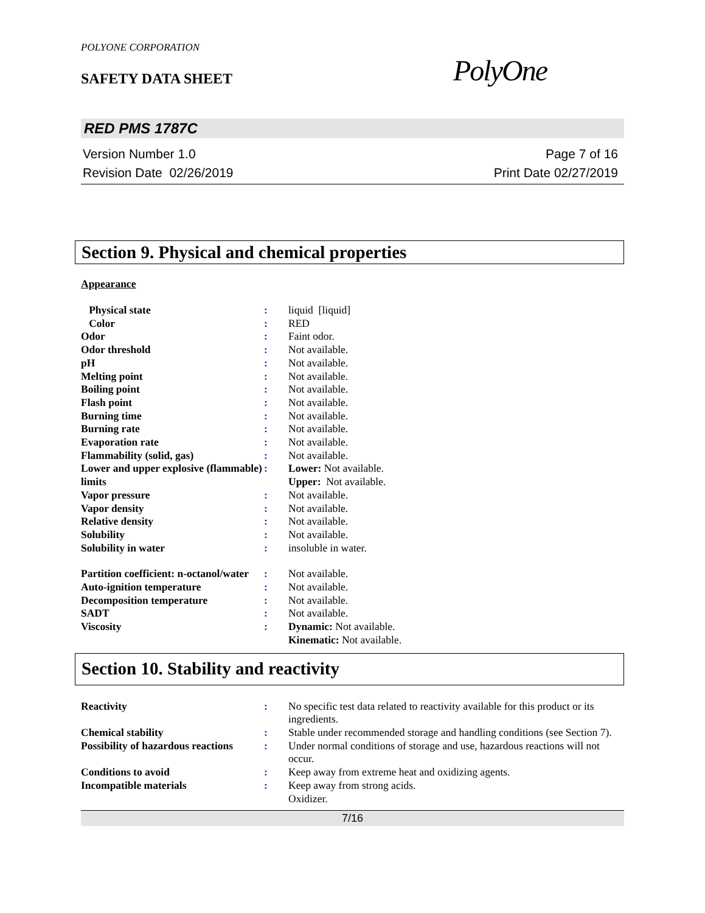POLYONE CORPORATION
SAFETY DATA SHEET
PolyOne
RED PMS 1787C
Version Number 1.0
Revision Date 02/26/2019
Page 7 of 16
Print Date 02/27/2019
Section 9. Physical and chemical properties
Appearance
| Physical state | : | liquid [liquid] |
| Color | : | RED |
| Odor | : | Faint odor. |
| Odor threshold | : | Not available. |
| pH | : | Not available. |
| Melting point | : | Not available. |
| Boiling point | : | Not available. |
| Flash point | : | Not available. |
| Burning time | : | Not available. |
| Burning rate | : | Not available. |
| Evaporation rate | : | Not available. |
| Flammability (solid, gas) | : | Not available. |
| Lower and upper explosive (flammable) limits | : | Lower: Not available. Upper: Not available. |
| Vapor pressure | : | Not available. |
| Vapor density | : | Not available. |
| Relative density | : | Not available. |
| Solubility | : | Not available. |
| Solubility in water | : | insoluble in water. |
| Partition coefficient: n-octanol/water | : | Not available. |
| Auto-ignition temperature | : | Not available. |
| Decomposition temperature | : | Not available. |
| SADT | : | Not available. |
| Viscosity | : | Dynamic: Not available. Kinematic: Not available. |
Section 10. Stability and reactivity
| Reactivity | : | No specific test data related to reactivity available for this product or its ingredients. |
| Chemical stability | : | Stable under recommended storage and handling conditions (see Section 7). |
| Possibility of hazardous reactions | : | Under normal conditions of storage and use, hazardous reactions will not occur. |
| Conditions to avoid | : | Keep away from extreme heat and oxidizing agents. |
| Incompatible materials | : | Keep away from strong acids. Oxidizer. |
7/16